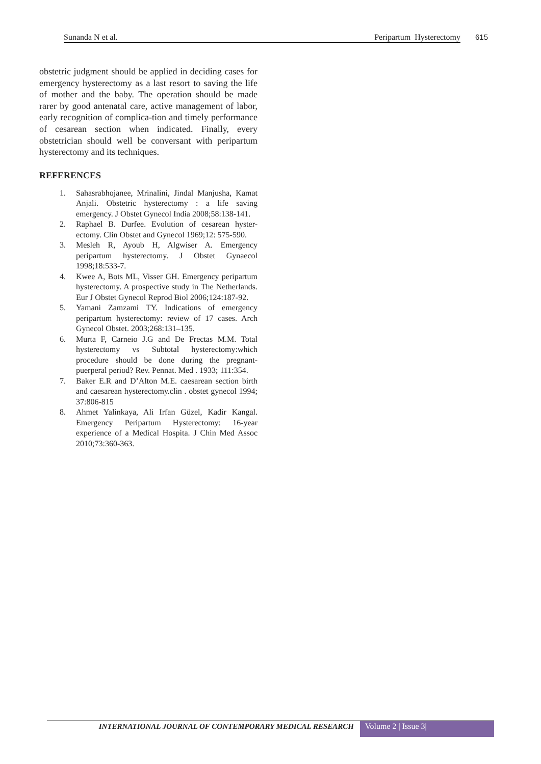Sunanda N et al. Peripartum Hysterectomy 615
obstetric judgment should be applied in deciding cases for emergency hysterectomy as a last resort to saving the life of mother and the baby. The operation should be made rarer by good antenatal care, active management of labor, early recognition of complica-tion and timely performance of cesarean section when indicated. Finally, every obstetrician should well be conversant with peripartum hysterectomy and its techniques.
REFERENCES
1. Sahasrabhojanee, Mrinalini, Jindal Manjusha, Kamat Anjali. Obstetric hysterectomy : a life saving emergency. J Obstet Gynecol India 2008;58:138-141.
2. Raphael B. Durfee. Evolution of cesarean hyster-ectomy. Clin Obstet and Gynecol 1969;12: 575-590.
3. Mesleh R, Ayoub H, Algwiser A. Emergency peripartum hysterectomy. J Obstet Gynaecol 1998;18:533-7.
4. Kwee A, Bots ML, Visser GH. Emergency peripartum hysterectomy. A prospective study in The Netherlands. Eur J Obstet Gynecol Reprod Biol 2006;124:187-92.
5. Yamani Zamzami TY. Indications of emergency peripartum hysterectomy: review of 17 cases. Arch Gynecol Obstet. 2003;268:131–135.
6. Murta F, Carneio J.G and De Frectas M.M. Total hysterectomy vs Subtotal hysterectomy:which procedure should be done during the pregnant-puerperal period? Rev. Pennat. Med . 1933; 111:354.
7. Baker E.R and D’Alton M.E. caesarean section birth and caesarean hysterectomy.clin . obstet gynecol 1994; 37:806-815
8. Ahmet Yalinkaya, Ali Irfan Güzel, Kadir Kangal. Emergency Peripartum Hysterectomy: 16-year experience of a Medical Hospita. J Chin Med Assoc 2010;73:360-363.
INTERNATIONAL JOURNAL OF CONTEMPORARY MEDICAL RESEARCH
Volume 2 | Issue 3|